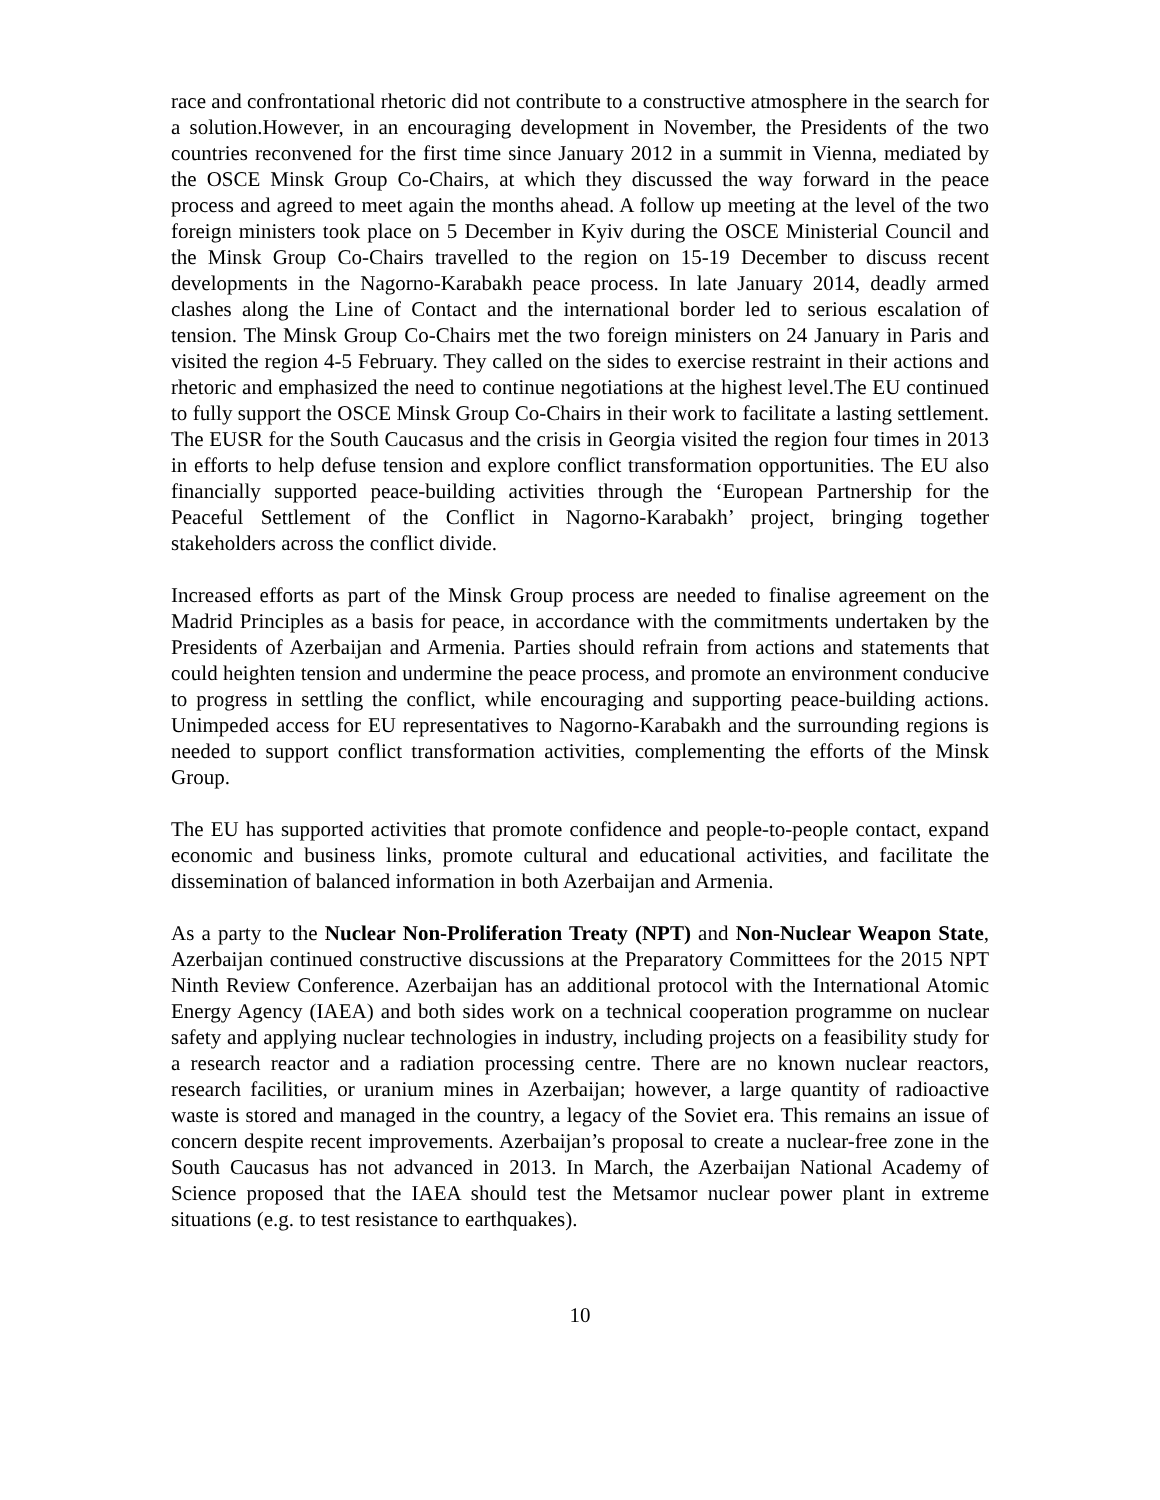race and confrontational rhetoric did not contribute to a constructive atmosphere in the search for a solution.However, in an encouraging development in November, the Presidents of the two countries reconvened for the first time since January 2012 in a summit in Vienna, mediated by the OSCE Minsk Group Co-Chairs, at which they discussed the way forward in the peace process and agreed to meet again the months ahead. A follow up meeting at the level of the two foreign ministers took place on 5 December in Kyiv during the OSCE Ministerial Council and the Minsk Group Co-Chairs travelled to the region on 15-19 December to discuss recent developments in the Nagorno-Karabakh peace process. In late January 2014, deadly armed clashes along the Line of Contact and the international border led to serious escalation of tension. The Minsk Group Co-Chairs met the two foreign ministers on 24 January in Paris and visited the region 4-5 February. They called on the sides to exercise restraint in their actions and rhetoric and emphasized the need to continue negotiations at the highest level.The EU continued to fully support the OSCE Minsk Group Co-Chairs in their work to facilitate a lasting settlement. The EUSR for the South Caucasus and the crisis in Georgia visited the region four times in 2013 in efforts to help defuse tension and explore conflict transformation opportunities. The EU also financially supported peace-building activities through the ‘European Partnership for the Peaceful Settlement of the Conflict in Nagorno-Karabakh’ project, bringing together stakeholders across the conflict divide.
Increased efforts as part of the Minsk Group process are needed to finalise agreement on the Madrid Principles as a basis for peace, in accordance with the commitments undertaken by the Presidents of Azerbaijan and Armenia. Parties should refrain from actions and statements that could heighten tension and undermine the peace process, and promote an environment conducive to progress in settling the conflict, while encouraging and supporting peace-building actions. Unimpeded access for EU representatives to Nagorno-Karabakh and the surrounding regions is needed to support conflict transformation activities, complementing the efforts of the Minsk Group.
The EU has supported activities that promote confidence and people-to-people contact, expand economic and business links, promote cultural and educational activities, and facilitate the dissemination of balanced information in both Azerbaijan and Armenia.
As a party to the Nuclear Non-Proliferation Treaty (NPT) and Non-Nuclear Weapon State, Azerbaijan continued constructive discussions at the Preparatory Committees for the 2015 NPT Ninth Review Conference. Azerbaijan has an additional protocol with the International Atomic Energy Agency (IAEA) and both sides work on a technical cooperation programme on nuclear safety and applying nuclear technologies in industry, including projects on a feasibility study for a research reactor and a radiation processing centre. There are no known nuclear reactors, research facilities, or uranium mines in Azerbaijan; however, a large quantity of radioactive waste is stored and managed in the country, a legacy of the Soviet era. This remains an issue of concern despite recent improvements. Azerbaijan’s proposal to create a nuclear-free zone in the South Caucasus has not advanced in 2013. In March, the Azerbaijan National Academy of Science proposed that the IAEA should test the Metsamor nuclear power plant in extreme situations (e.g. to test resistance to earthquakes).
10